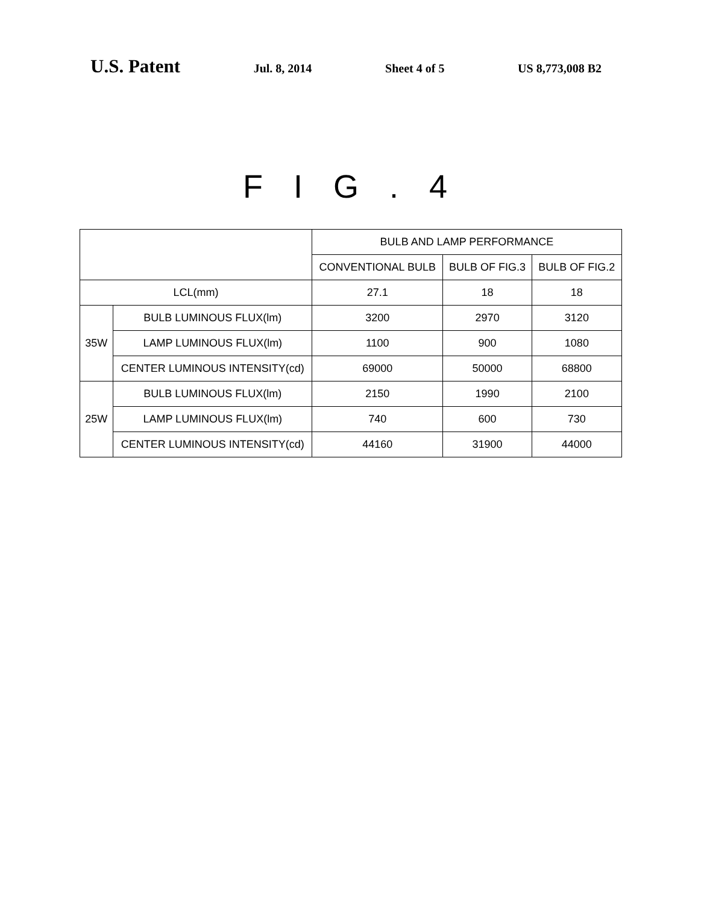U.S. Patent
Jul. 8, 2014 Sheet 4 of 5 US 8,773,008 B2
F I G . 4
| | | BULB AND LAMP PERFORMANCE | | |
| --- | --- | --- | --- | --- |
| | | CONVENTIONAL BULB | BULB OF FIG.3 | BULB OF FIG.2 |
| LCL(mm) | | 27.1 | 18 | 18 |
| 35W | BULB LUMINOUS FLUX(lm) | 3200 | 2970 | 3120 |
| | LAMP LUMINOUS FLUX(lm) | 1100 | 900 | 1080 |
| | CENTER LUMINOUS INTENSITY(cd) | 69000 | 50000 | 68800 |
| 25W | BULB LUMINOUS FLUX(lm) | 2150 | 1990 | 2100 |
| | LAMP LUMINOUS FLUX(lm) | 740 | 600 | 730 |
| | CENTER LUMINOUS INTENSITY(cd) | 44160 | 31900 | 44000 |